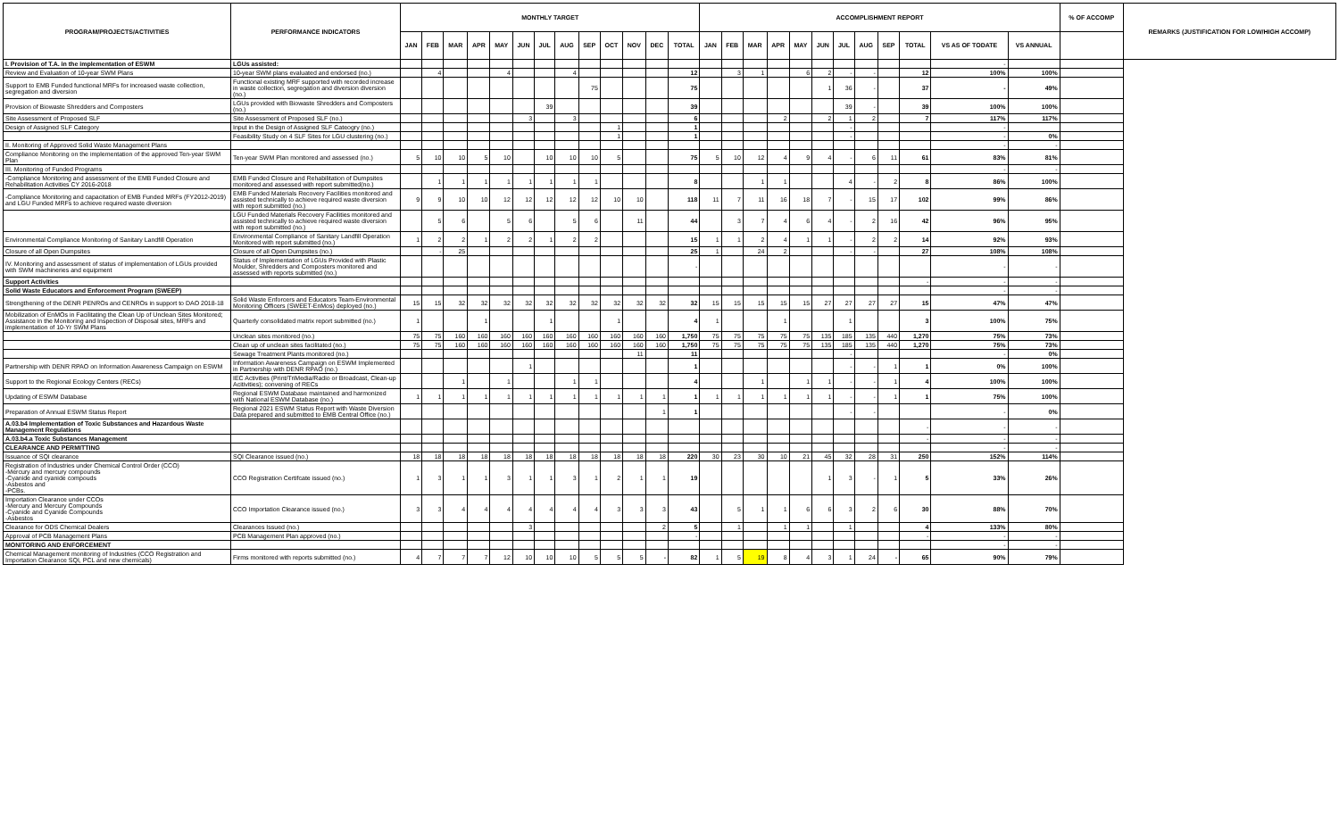| PROGRAM/PROJECTS/ACTIVITIES | PERFORMANCE INDICATORS | MONTHLY TARGET | | | | | | | | | | | | | ACCOMPLISHMENT REPORT | | | | | | | | | | | | % OF ACCOMP | REMARKS (JUSTIFICATION FOR LOW/HIGH ACCOMP) |
| --- | --- | --- | --- | --- | --- | --- | --- | --- | --- | --- | --- | --- | --- | --- | --- | --- | --- | --- | --- | --- | --- | --- | --- | --- | --- | --- | --- | --- |
| | | JAN | FEB | MAR | APR | MAY | JUN | JUL | AUG | SEP | OCT | NOV | DEC | TOTAL | JAN | FEB | MAR | APR | MAY | JUN | JUL | AUG | SEP | TOTAL | VS AS OF TODATE | VS ANNUAL | | |
| I. Provision of T.A. in the implementation of ESWM | LGUs assisted: | | | | | | | | | | | | | | | | | | | | | | | | - | | | |
| Review and Evaluation of 10-year SWM Plans | 10-year SWM plans evaluated and endorsed (no.) | | 4 | | | 4 | | | 4 | | | | | 12 | | 3 | 1 | | 6 | 2 | - | - | | 12 | 100% | 100% | | |
| Support to EMB Funded functional MRFs for increased waste collection, segregation and diversion | Functional existing MRF supported with recorded increase in waste collection, segregation and diversion diversion (no.) | | | | | | | | | 75 | | | | 75 | | | | | | 1 | 36 | - | | 37 | - | 49% | | |
| Provision of Biowaste Shredders and Composters | LGUs provided with Biowaste Shredders and Composters (no.) | | | | | | | 39 | | | | | | 39 | | | | | | | 39 | - | | 39 | 100% | 100% | | |
| Site Assessment of Proposed SLF | Site Assessment of Proposed SLF (no.) | | | | | | 3 | | 3 | | | | | 6 | | | | 2 | | 2 | 1 | 2 | | 7 | 117% | 117% | | |
| Design of Assigned SLF Category | Input in the Design of Assigned SLF Cateogry (no.) | | | | | | | | | | 1 | | | 1 | | | | | | | - | | | | - | | | |
| | Feasibility Study on 4 SLF Sites for LGU clustering (no.) | | | | | | | | | | 1 | | | 1 | | | | | | | - | | | | - | 0% | | |
| II. Monitoring of Approved Solid Waste Management Plans | | | | | | | | | | | | | | | | | | | | | | | | | - | - | | |
| Compliance Monitoring on the implementation of the approved Ten-year SWM Plan | Ten-year SWM Plan monitored and assessed (no.) | 5 | 10 | 10 | 5 | 10 | | 10 | 10 | 10 | 5 | | | 75 | 5 | 10 | 12 | 4 | 9 | 4 | - | 6 | 11 | 61 | 83% | 81% | | |
| III. Monitoring of Funded Programs | | | | | | | | | | | | | | | | | | | | | | | | | - | - | | |
| -Compliance Monitoring and assessment of the EMB Funded Closure and Rehabilitation Activities CY 2016-2018 | EMB Funded Closure and Rehabilitation of Dumpsites monitored and assessed with report submitted(no.) | | 1 | 1 | 1 | 1 | 1 | 1 | 1 | 1 | | | | 8 | | | 1 | 1 | | | 4 | - | 2 | 8 | 86% | 100% | | |
| -Compliance Monitoring and capacitation of EMB Funded MRFs (FY2012-2019) and LGU Funded MRFs to achieve required waste diversion | EMB Funded Materials Recovery Facilities monitored and assisted technically to achieve required waste diversion with report submitted (no.) | 9 | 9 | 10 | 10 | 12 | 12 | 12 | 12 | 12 | 10 | 10 | | 118 | 11 | 7 | 11 | 16 | 18 | 7 | - | 15 | 17 | 102 | 99% | 86% | | |
| | LGU Funded Materials Recovery Facilities monitored and assisted technically to achieve required waste diversion with report submitted (no.) | | 5 | 6 | | 5 | 6 | | 5 | 6 | | 11 | | 44 | | 3 | 7 | 4 | 6 | 4 | - | 2 | 16 | 42 | 96% | 95% | | |
| Environmental Compliance Monitoring of Sanitary Landfill Operation | Environmental Compliance of Sanitary Landfill Operation Monitored with report submitted (no.) | 1 | 2 | 2 | 1 | 2 | 2 | 1 | 2 | 2 | | | | 15 | 1 | 1 | 2 | 4 | 1 | 1 | - | 2 | 2 | 14 | 92% | 93% | | |
| Closure of all Open Dumpsites | Closure of all Open Dumpsites (no.) | | - | 25 | | | | | | | | | | 25 | 1 | | 24 | 2 | | | - | - | | 27 | 108% | 108% | | |
| IV. Monitoring and assessment of status of implementation of LGUs provided with SWM machineries and equipment | Status of Implementation of LGUs Provided with Plastic Moulder, Shredders and Composters monitored and assessed with reports submitted (no.) | | | | | | | | | | | | | - | | | | | | | | | | | - | - | | |
| Support Activities | | | | | | | | | | | | | | | | | | | | | | | | - | - | - | | |
| Solid Waste Educators and Enforcement Program (SWEEP) | | | | | | | | | | | | | | | | | | | | | | | | | - | - | | |
| Strengthening of the DENR PENROs and CENROs in support to DAO 2018-18 | Solid Waste Enforcers and Educators Team-Environmental Monitoring Officers (SWEET-EnMos) deployed (no.) | 15 | 15 | 32 | 32 | 32 | 32 | 32 | 32 | 32 | 32 | 32 | 32 | 32 | 15 | 15 | 15 | 15 | 15 | 27 | 27 | 27 | 27 | 15 | 47% | 47% | | |
| Mobilization of EnMOs in Facilitating the Clean Up of Unclean Sites Monitored; Assistance in the Monitoring and Inspection of Disposal sites, MRFs and implementation of 10-Yr SWM Plans | Quarterly consolidated matrix report submitted (no.) | 1 | | | 1 | | | 1 | | | 1 | | | 4 | 1 | | | 1 | | | 1 | | | 3 | 100% | 75% | | |
| | Unclean sites monitored (no.) | 75 | 75 | 160 | 160 | 160 | 160 | 160 | 160 | 160 | 160 | 160 | 160 | 1,750 | 75 | 75 | 75 | 75 | 75 | 135 | 185 | 135 | 440 | 1,270 | 75% | 73% | | |
| | Clean up of unclean sites facilitated (no.) | 75 | 75 | 160 | 160 | 160 | 160 | 160 | 160 | 160 | 160 | 160 | 160 | 1,750 | 75 | 75 | 75 | 75 | 75 | 135 | 185 | 135 | 440 | 1,270 | 75% | 73% | | |
| | Sewage Treatment Plants monitored (no.) | | | | | | | | | | | 11 | | 11 | | | | | | | - | | | | - | 0% | | |
| Partnership with DENR RPAO on Information Awareness Campaign on ESWM | Information Awareness Campaign on ESWM Implemented in Partnership with DENR RPAO (no.) | | | | | | 1 | | | | | | | 1 | | | | | | | - | - | 1 | 1 | 0% | 100% | | |
| Support to the Regional Ecology Centers (RECs) | IEC Activities (Print/TriMedia/Radio or Broadcast, Clean-up Acitivities); convening of RECs | | | 1 | | 1 | | | 1 | 1 | | | | 4 | | | 1 | | 1 | 1 | - | - | 1 | 4 | 100% | 100% | | |
| Updating of ESWM Database | Regional ESWM Database maintained and harmonized with National ESWM Database (no.) | 1 | 1 | 1 | 1 | 1 | 1 | 1 | 1 | 1 | 1 | 1 | 1 | 1 | 1 | 1 | 1 | 1 | 1 | 1 | - | - | 1 | 1 | 75% | 100% | | |
| Preparation of Annual ESWM Status Report | Regional 2021 ESWM Status Report with Waste Diversion Data prepared and submitted to EMB Central Office (no.) | | | | | | | | | | | | 1 | 1 | | | | | | | - | - | | | - | 0% | | |
| A.03.b4 Implementation of Toxic Substances and Hazardous Waste Management Regulations | | | | | | | | | | | | | | | | | | | | | | | | - | - | - | | |
| A.03.b4.a Toxic Substances Management | | | | | | | | | | | | | | | | | | | | | | | | - | - | - | | |
| CLEARANCE AND PERMITTING | | | | | | | | | | | | | | | | | | | | | | | | | - | - | | |
| Issuance of SQI clearance | SQI Clearance issued (no.) | 18 | 18 | 18 | 18 | 18 | 18 | 18 | 18 | 18 | 18 | 18 | 18 | 220 | 30 | 23 | 30 | 10 | 21 | 45 | 32 | 28 | 31 | 250 | 152% | 114% | | |
| Registration of Industries under Chemical Control Order (CCO) -Mercury and mercury compounds -Cyanide and cyanide compouds -Asbestos and -PCBs. | CCO Registration Certifcate issued (no.) | 1 | 3 | 1 | 1 | 3 | 1 | 1 | 3 | 1 | 2 | 1 | 1 | 19 | | | | | | 1 | 3 | - | 1 | 5 | 33% | 26% | | |
| Importation Clearance under CCOs -Mercury and Mercury Compounds -Cyanide and Cyanide Compounds -Asbestos | CCO Importation Clearance issued (no.) | 3 | 3 | 4 | 4 | 4 | 4 | 4 | 4 | 4 | 3 | 3 | 3 | 43 | | 5 | 1 | 1 | 6 | 6 | 3 | 2 | 6 | 30 | 88% | 70% | | |
| Clearance for ODS Chemical Dealers | Clearances Issued (no.) | | | | | | 3 | | | | | | 2 | 5 | | 1 | | 1 | 1 | | 1 | | | 4 | 133% | 80% | | |
| Approval of PCB Management Plans | PCB Management Plan approved (no.) | | | | | | | | | | | | | - | | | | | | | | | | - | - | - | | |
| MONITORING AND ENFORCEMENT | | | | | | | | | | | | | | | | | | | | | | | | | - | - | | |
| Chemical Management monitoring of Industries (CCO Registration and Importation Clearance SQI, PCL and new chemicals) | Firms monitored with reports submitted (no.) | 4 | 7 | 7 | 7 | 12 | 10 | 10 | 10 | 5 | 5 | 5 | - | 82 | 1 | 5 | 19 | 8 | 4 | 3 | 1 | 24 | - | 65 | 90% | 79% | | |